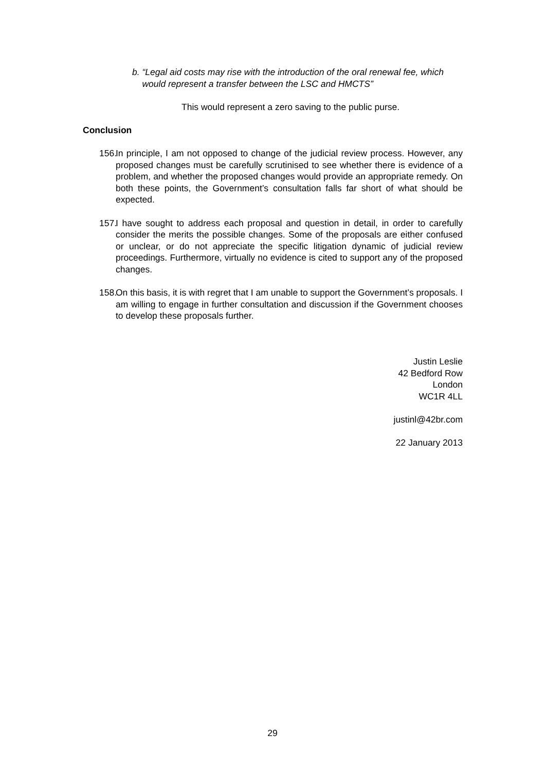b. “Legal aid costs may rise with the introduction of the oral renewal fee, which would represent a transfer between the LSC and HMCTS”
This would represent a zero saving to the public purse.
Conclusion
156. In principle, I am not opposed to change of the judicial review process. However, any proposed changes must be carefully scrutinised to see whether there is evidence of a problem, and whether the proposed changes would provide an appropriate remedy. On both these points, the Government’s consultation falls far short of what should be expected.
157. I have sought to address each proposal and question in detail, in order to carefully consider the merits the possible changes. Some of the proposals are either confused or unclear, or do not appreciate the specific litigation dynamic of judicial review proceedings. Furthermore, virtually no evidence is cited to support any of the proposed changes.
158. On this basis, it is with regret that I am unable to support the Government’s proposals. I am willing to engage in further consultation and discussion if the Government chooses to develop these proposals further.
Justin Leslie
42 Bedford Row
London
WC1R 4LL
justinl@42br.com
22 January 2013
29